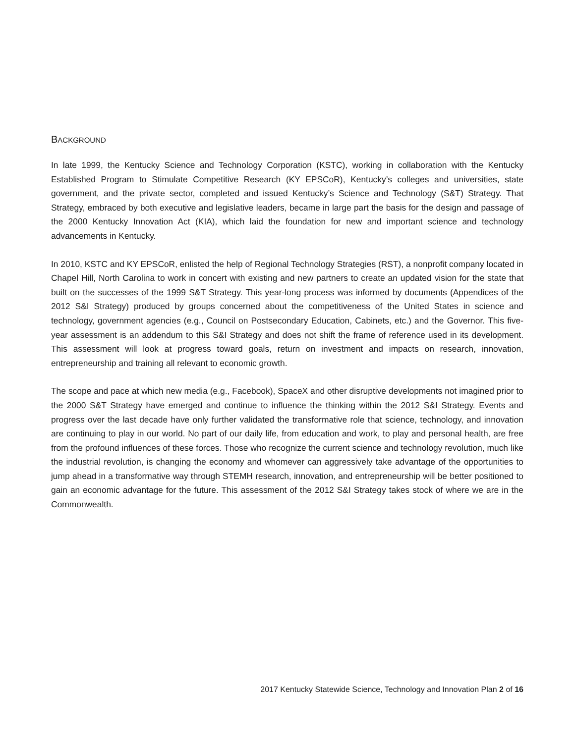BACKGROUND
In late 1999, the Kentucky Science and Technology Corporation (KSTC), working in collaboration with the Kentucky Established Program to Stimulate Competitive Research (KY EPSCoR), Kentucky’s colleges and universities, state government, and the private sector, completed and issued Kentucky’s Science and Technology (S&T) Strategy. That Strategy, embraced by both executive and legislative leaders, became in large part the basis for the design and passage of the 2000 Kentucky Innovation Act (KIA), which laid the foundation for new and important science and technology advancements in Kentucky.
In 2010, KSTC and KY EPSCoR, enlisted the help of Regional Technology Strategies (RST), a nonprofit company located in Chapel Hill, North Carolina to work in concert with existing and new partners to create an updated vision for the state that built on the successes of the 1999 S&T Strategy. This year-long process was informed by documents (Appendices of the 2012 S&I Strategy) produced by groups concerned about the competitiveness of the United States in science and technology, government agencies (e.g., Council on Postsecondary Education, Cabinets, etc.) and the Governor. This five-year assessment is an addendum to this S&I Strategy and does not shift the frame of reference used in its development. This assessment will look at progress toward goals, return on investment and impacts on research, innovation, entrepreneurship and training all relevant to economic growth.
The scope and pace at which new media (e.g., Facebook), SpaceX and other disruptive developments not imagined prior to the 2000 S&T Strategy have emerged and continue to influence the thinking within the 2012 S&I Strategy. Events and progress over the last decade have only further validated the transformative role that science, technology, and innovation are continuing to play in our world. No part of our daily life, from education and work, to play and personal health, are free from the profound influences of these forces. Those who recognize the current science and technology revolution, much like the industrial revolution, is changing the economy and whomever can aggressively take advantage of the opportunities to jump ahead in a transformative way through STEMH research, innovation, and entrepreneurship will be better positioned to gain an economic advantage for the future. This assessment of the 2012 S&I Strategy takes stock of where we are in the Commonwealth.
2017 Kentucky Statewide Science, Technology and Innovation Plan 2 of 16